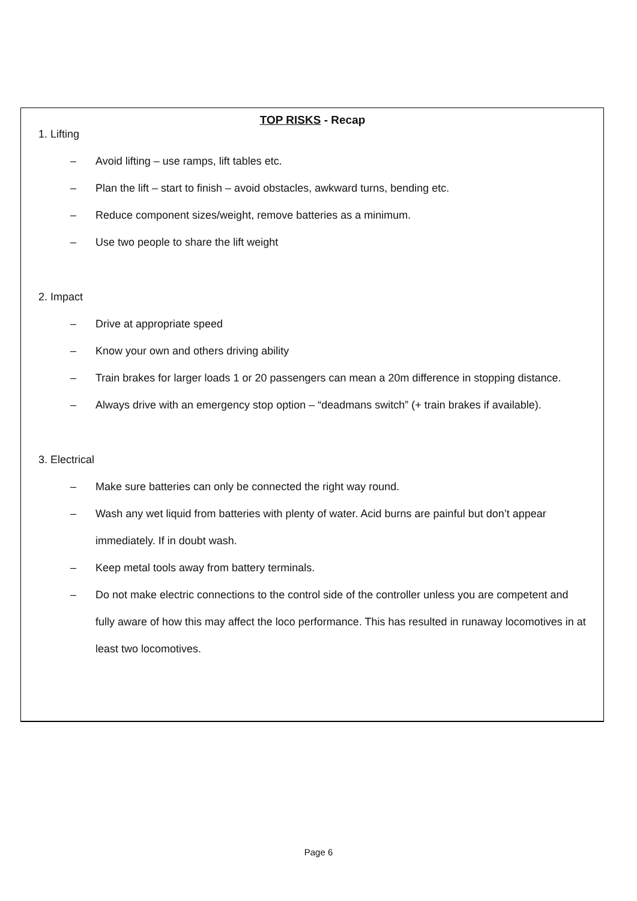TOP RISKS - Recap
1. Lifting
– Avoid lifting – use ramps, lift tables etc.
– Plan the lift – start to finish – avoid obstacles, awkward turns, bending etc.
– Reduce component sizes/weight, remove batteries as a minimum.
– Use two people to share the lift weight
2. Impact
– Drive at appropriate speed
– Know your own and others driving ability
– Train brakes for larger loads 1 or 20 passengers can mean a 20m difference in stopping distance.
– Always drive with an emergency stop option – “deadmans switch” (+ train brakes if available).
3. Electrical
– Make sure batteries can only be connected the right way round.
– Wash any wet liquid from batteries with plenty of water. Acid burns are painful but don’t appear immediately. If in doubt wash.
– Keep metal tools away from battery terminals.
– Do not make electric connections to the control side of the controller unless you are competent and fully aware of how this may affect the loco performance. This has resulted in runaway locomotives in at least two locomotives.
Page 6